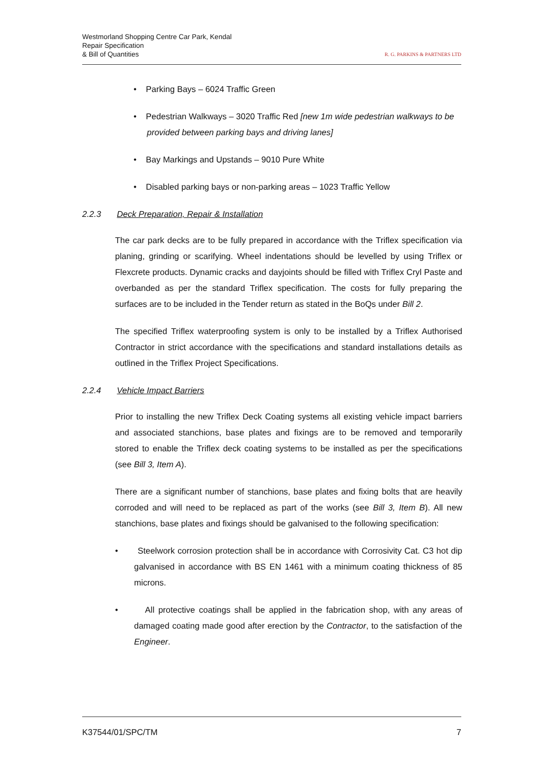Westmorland Shopping Centre Car Park, Kendal
Repair Specification
& Bill of Quantities
R. G. PARKINS & PARTNERS LTD
• Parking Bays – 6024 Traffic Green
• Pedestrian Walkways – 3020 Traffic Red [new 1m wide pedestrian walkways to be provided between parking bays and driving lanes]
• Bay Markings and Upstands – 9010 Pure White
• Disabled parking bays or non-parking areas – 1023 Traffic Yellow
2.2.3 Deck Preparation, Repair & Installation
The car park decks are to be fully prepared in accordance with the Triflex specification via planing, grinding or scarifying. Wheel indentations should be levelled by using Triflex or Flexcrete products. Dynamic cracks and dayjoints should be filled with Triflex Cryl Paste and overbanded as per the standard Triflex specification. The costs for fully preparing the surfaces are to be included in the Tender return as stated in the BoQs under Bill 2.
The specified Triflex waterproofing system is only to be installed by a Triflex Authorised Contractor in strict accordance with the specifications and standard installations details as outlined in the Triflex Project Specifications.
2.2.4 Vehicle Impact Barriers
Prior to installing the new Triflex Deck Coating systems all existing vehicle impact barriers and associated stanchions, base plates and fixings are to be removed and temporarily stored to enable the Triflex deck coating systems to be installed as per the specifications (see Bill 3, Item A).
There are a significant number of stanchions, base plates and fixing bolts that are heavily corroded and will need to be replaced as part of the works (see Bill 3, Item B). All new stanchions, base plates and fixings should be galvanised to the following specification:
• Steelwork corrosion protection shall be in accordance with Corrosivity Cat. C3 hot dip galvanised in accordance with BS EN 1461 with a minimum coating thickness of 85 microns.
• All protective coatings shall be applied in the fabrication shop, with any areas of damaged coating made good after erection by the Contractor, to the satisfaction of the Engineer.
K37544/01/SPC/TM 7